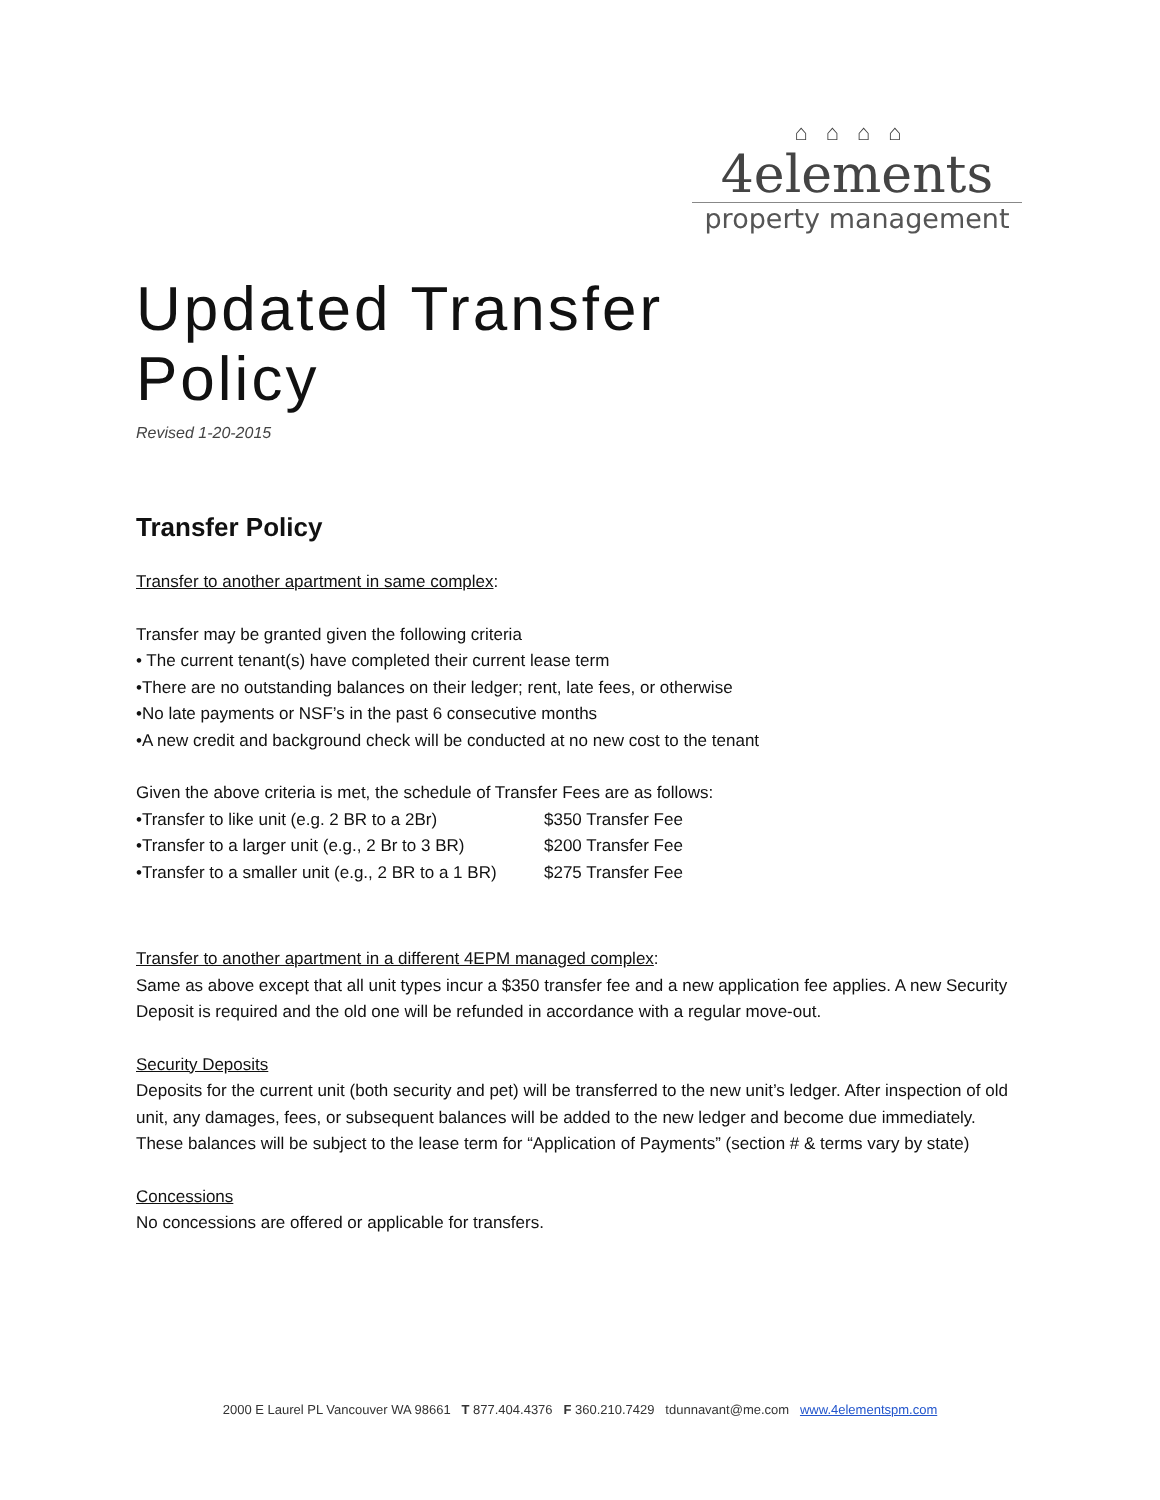⌂⌂⌂⌂
4elements
property management
Updated Transfer
Policy
Revised 1-20-2015
Transfer Policy
Transfer to another apartment in same complex:
Transfer may be granted given the following criteria
• The current tenant(s) have completed their current lease term
•There are no outstanding balances on their ledger; rent, late fees, or otherwise
•No late payments or NSF’s in the past 6 consecutive months
•A new credit and background check will be conducted at no new cost to the tenant
Given the above criteria is met, the schedule of Transfer Fees are as follows:
| •Transfer to like unit (e.g. 2 BR to a 2Br) | $350 Transfer Fee |
| •Transfer to a larger unit (e.g., 2 Br to 3 BR) | $200 Transfer Fee |
| •Transfer to a smaller unit (e.g., 2 BR to a 1 BR) | $275 Transfer Fee |
Transfer to another apartment in a different 4EPM managed complex:
Same as above except that all unit types incur a $350 transfer fee and a new application fee applies. A new Security Deposit is required and the old one will be refunded in accordance with a regular move-out.
Security Deposits
Deposits for the current unit (both security and pet) will be transferred to the new unit’s ledger. After inspection of old unit, any damages, fees, or subsequent balances will be added to the new ledger and become due immediately. These balances will be subject to the lease term for “Application of Payments” (section # & terms vary by state)
Concessions
No concessions are offered or applicable for transfers.
2000 E Laurel PL Vancouver WA 98661 T 877.404.4376 F 360.210.7429 tdunnavant@me.com www.4elementspm.com